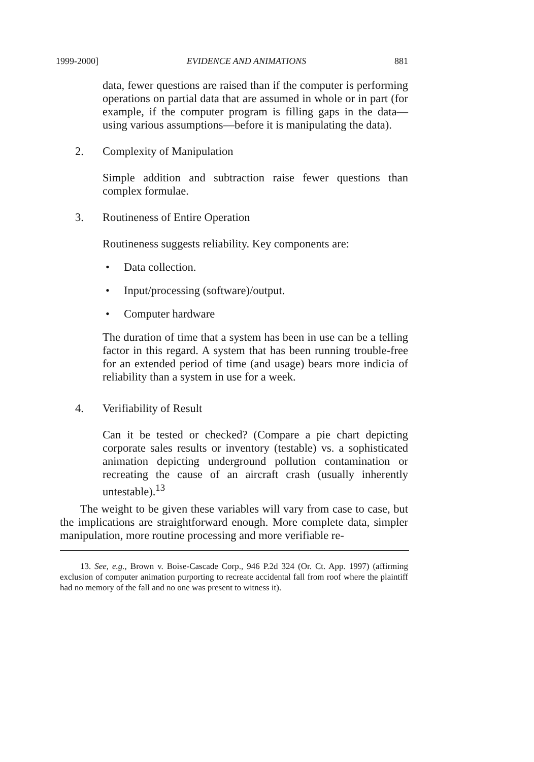1999-2000] EVIDENCE AND ANIMATIONS 881
data, fewer questions are raised than if the computer is performing operations on partial data that are assumed in whole or in part (for example, if the computer program is filling gaps in the data—using various assumptions—before it is manipulating the data).
2. Complexity of Manipulation
Simple addition and subtraction raise fewer questions than complex formulae.
3. Routineness of Entire Operation
Routineness suggests reliability. Key components are:
• Data collection.
• Input/processing (software)/output.
• Computer hardware
The duration of time that a system has been in use can be a telling factor in this regard. A system that has been running trouble-free for an extended period of time (and usage) bears more indicia of reliability than a system in use for a week.
4. Verifiability of Result
Can it be tested or checked? (Compare a pie chart depicting corporate sales results or inventory (testable) vs. a sophisticated animation depicting underground pollution contamination or recreating the cause of an aircraft crash (usually inherently untestable).<sup>13</sup>
The weight to be given these variables will vary from case to case, but the implications are straightforward enough. More complete data, simpler manipulation, more routine processing and more verifiable re-
13. See, e.g., Brown v. Boise-Cascade Corp., 946 P.2d 324 (Or. Ct. App. 1997) (affirming exclusion of computer animation purporting to recreate accidental fall from roof where the plaintiff had no memory of the fall and no one was present to witness it).